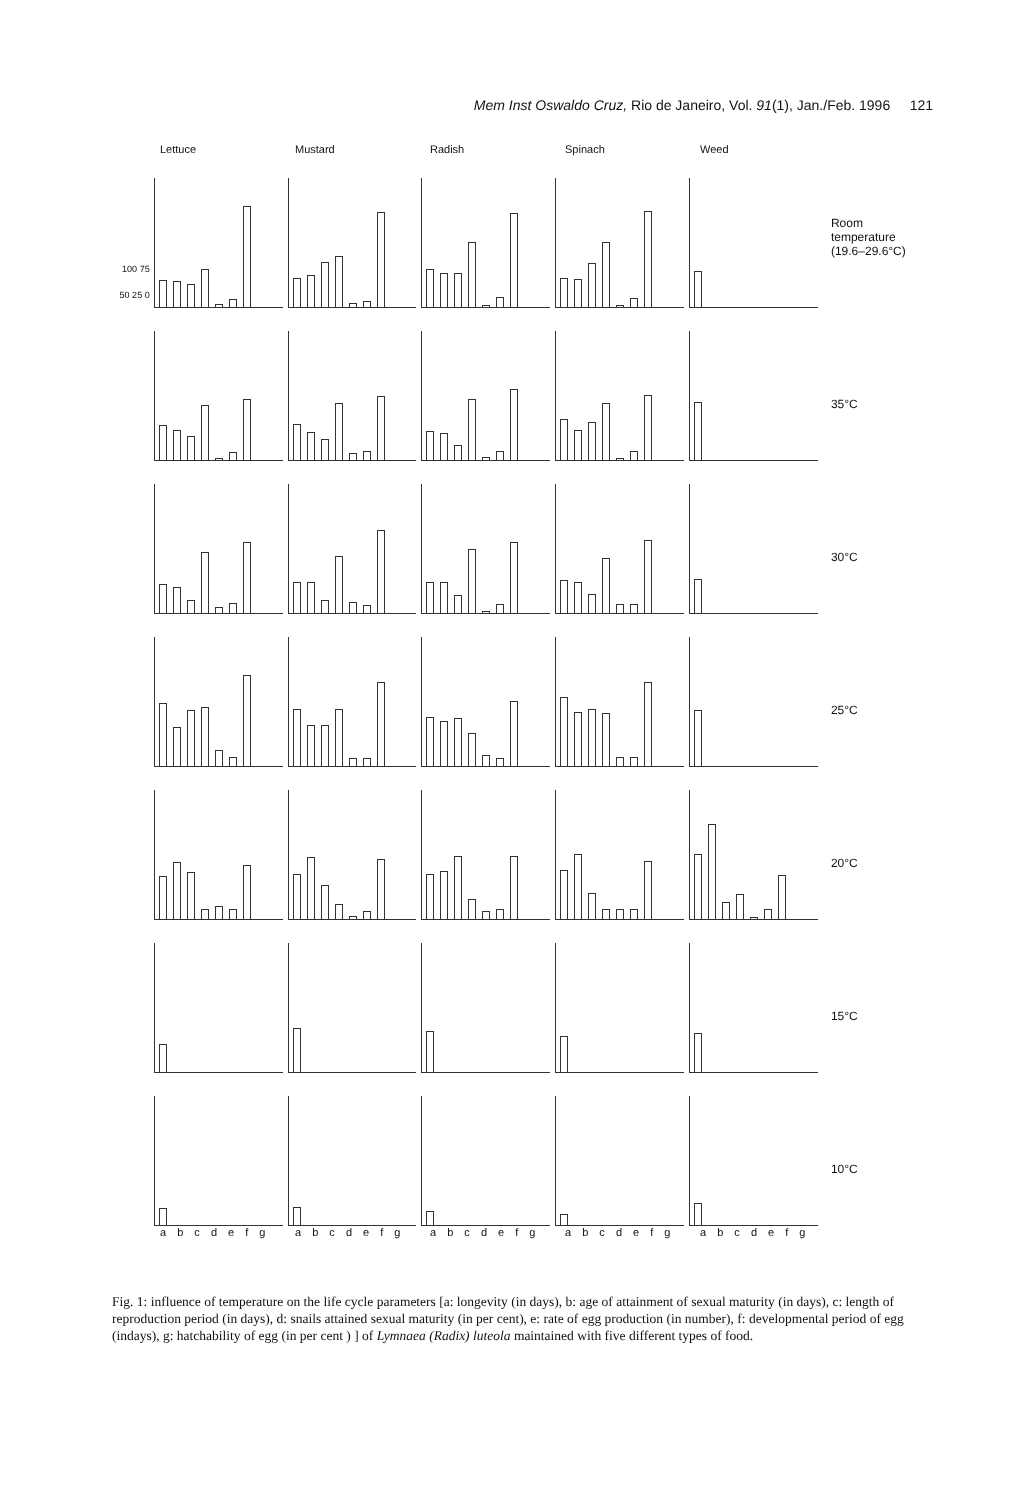Mem Inst Oswaldo Cruz, Rio de Janeiro, Vol. 91(1), Jan./Feb. 1996 121
Lettuce Mustard Radish Spinach Weed
100 75 50 25 0
Room temperature (19.6–29.6°C)
35°C
30°C
25°C
20°C
15°C
10°C
a b c d e f g
a b c d e f g
a b c d e f g
a b c d e f g
a b c d e f g
Fig. 1: influence of temperature on the life cycle parameters [a: longevity (in days), b: age of attainment of sexual maturity (in days), c: length of reproduction period (in days), d: snails attained sexual maturity (in per cent), e: rate of egg production (in number), f: developmental period of egg (indays), g: hatchability of egg (in per cent ) ] of Lymnaea (Radix) luteola maintained with five different types of food.